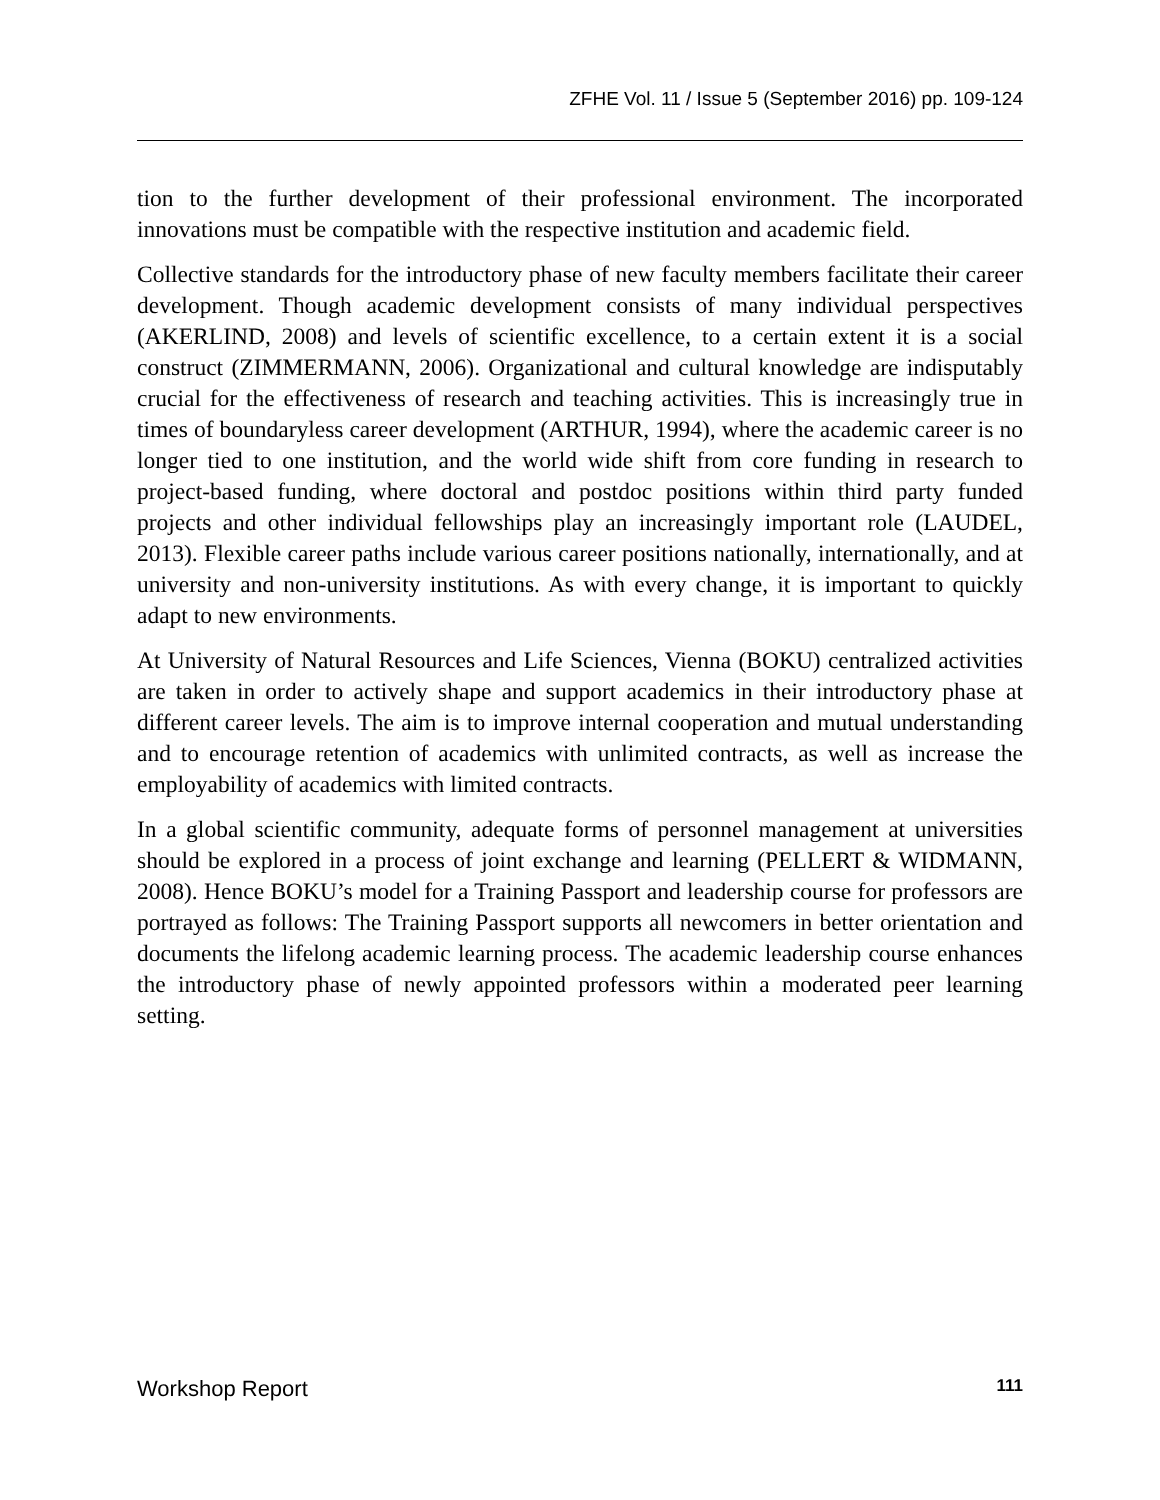ZFHE Vol. 11 / Issue 5 (September 2016) pp. 109-124
tion to the further development of their professional environment. The incorporated innovations must be compatible with the respective institution and academic field.
Collective standards for the introductory phase of new faculty members facilitate their career development. Though academic development consists of many individual perspectives (AKERLIND, 2008) and levels of scientific excellence, to a certain extent it is a social construct (ZIMMERMANN, 2006). Organizational and cultural knowledge are indisputably crucial for the effectiveness of research and teaching activities. This is increasingly true in times of boundaryless career development (ARTHUR, 1994), where the academic career is no longer tied to one institution, and the world wide shift from core funding in research to project-based funding, where doctoral and postdoc positions within third party funded projects and other individual fellowships play an increasingly important role (LAUDEL, 2013). Flexible career paths include various career positions nationally, internationally, and at university and non-university institutions. As with every change, it is important to quickly adapt to new environments.
At University of Natural Resources and Life Sciences, Vienna (BOKU) centralized activities are taken in order to actively shape and support academics in their introductory phase at different career levels. The aim is to improve internal cooperation and mutual understanding and to encourage retention of academics with unlimited contracts, as well as increase the employability of academics with limited contracts.
In a global scientific community, adequate forms of personnel management at universities should be explored in a process of joint exchange and learning (PELLERT & WIDMANN, 2008). Hence BOKU’s model for a Training Passport and leadership course for professors are portrayed as follows: The Training Passport supports all newcomers in better orientation and documents the lifelong academic learning process. The academic leadership course enhances the introductory phase of newly appointed professors within a moderated peer learning setting.
Workshop Report 111